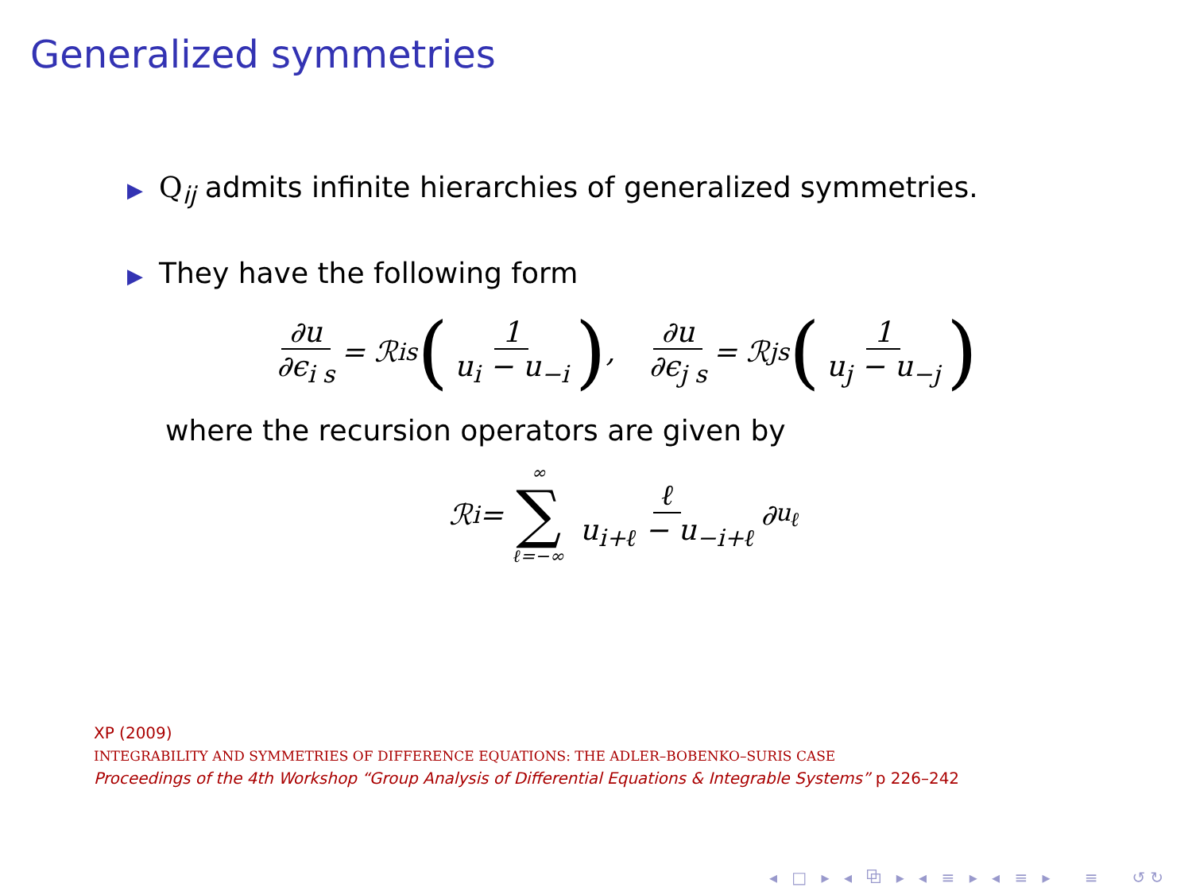Generalized symmetries
▶ Q<sub>ij</sub> admits infinite hierarchies of generalized symmetries.
▶ They have the following form
∂u ∂ϵ<sub>i s</sub> = ℛ<sub>i</sub><sup>s</sup> (1 u<sub>i</sub> − u<sub>−i</sub>) , ∂u ∂ϵ<sub>j s</sub> = ℛ<sub>j</sub><sup>s</sup> (1 u<sub>j</sub> − u<sub>−j</sub>)
where the recursion operators are given by
ℛ<sub>i</sub> = ∞ ∑ ℓ=−∞ ℓ u<sub>i+ℓ</sub> − u<sub>−i+ℓ</sub> ∂<sub>u<sub>ℓ</sub></sub>
XP (2009)
INTEGRABILITY AND SYMMETRIES OF DIFFERENCE EQUATIONS: THE ADLER–BOBENKO–SURIS CASE
Proceedings of the 4th Workshop “Group Analysis of Differential Equations & Integrable Systems” p 226–242
◂ □ ▸ ◂ ⧉ ▸ ◂ ≡ ▸ ◂ ≡ ▸ ≡ ↺↻